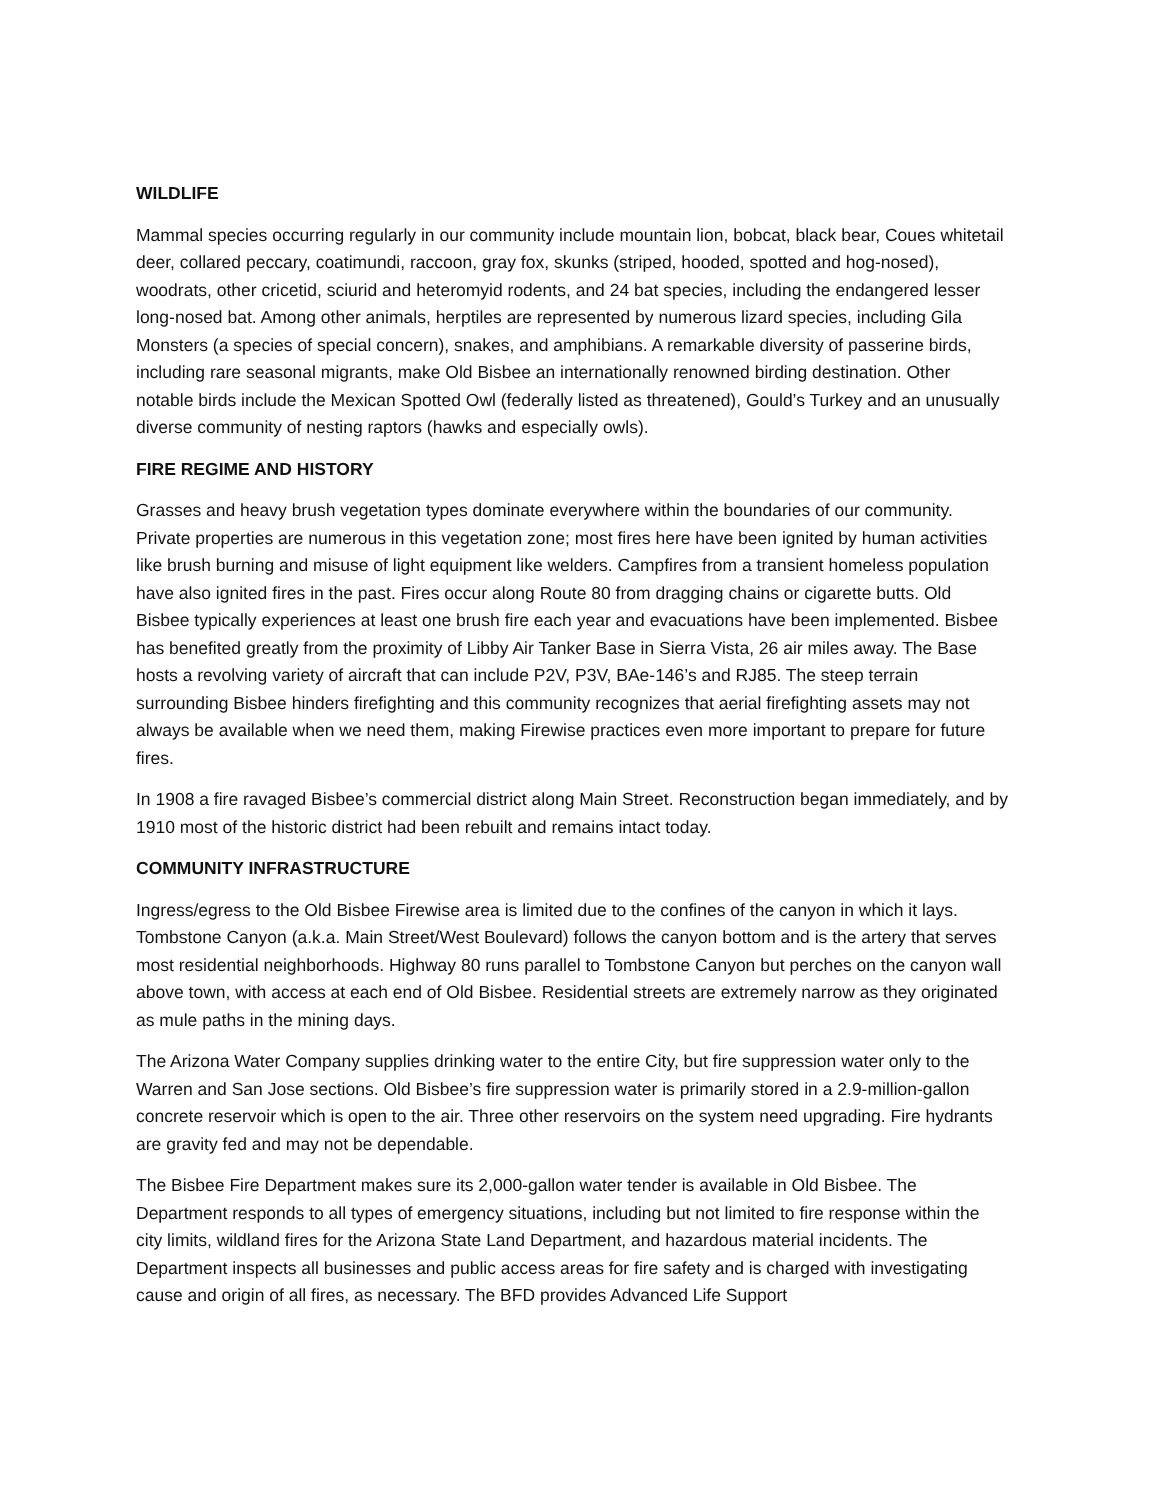WILDLIFE
Mammal species occurring regularly in our community include mountain lion, bobcat, black bear, Coues whitetail deer, collared peccary, coatimundi, raccoon, gray fox, skunks (striped, hooded, spotted and hog-nosed), woodrats, other cricetid, sciurid and heteromyid rodents, and 24 bat species, including the endangered lesser long-nosed bat. Among other animals, herptiles are represented by numerous lizard species, including Gila Monsters (a species of special concern), snakes, and amphibians. A remarkable diversity of passerine birds, including rare seasonal migrants, make Old Bisbee an internationally renowned birding destination. Other notable birds include the Mexican Spotted Owl (federally listed as threatened), Gould’s Turkey and an unusually diverse community of nesting raptors (hawks and especially owls).
FIRE REGIME AND HISTORY
Grasses and heavy brush vegetation types dominate everywhere within the boundaries of our community. Private properties are numerous in this vegetation zone; most fires here have been ignited by human activities like brush burning and misuse of light equipment like welders. Campfires from a transient homeless population have also ignited fires in the past. Fires occur along Route 80 from dragging chains or cigarette butts. Old Bisbee typically experiences at least one brush fire each year and evacuations have been implemented. Bisbee has benefited greatly from the proximity of Libby Air Tanker Base in Sierra Vista, 26 air miles away. The Base hosts a revolving variety of aircraft that can include P2V, P3V, BAe-146’s and RJ85. The steep terrain surrounding Bisbee hinders firefighting and this community recognizes that aerial firefighting assets may not always be available when we need them, making Firewise practices even more important to prepare for future fires.
In 1908 a fire ravaged Bisbee’s commercial district along Main Street. Reconstruction began immediately, and by 1910 most of the historic district had been rebuilt and remains intact today.
COMMUNITY INFRASTRUCTURE
Ingress/egress to the Old Bisbee Firewise area is limited due to the confines of the canyon in which it lays. Tombstone Canyon (a.k.a. Main Street/West Boulevard) follows the canyon bottom and is the artery that serves most residential neighborhoods. Highway 80 runs parallel to Tombstone Canyon but perches on the canyon wall above town, with access at each end of Old Bisbee. Residential streets are extremely narrow as they originated as mule paths in the mining days.
The Arizona Water Company supplies drinking water to the entire City, but fire suppression water only to the Warren and San Jose sections. Old Bisbee’s fire suppression water is primarily stored in a 2.9-million-gallon concrete reservoir which is open to the air. Three other reservoirs on the system need upgrading. Fire hydrants are gravity fed and may not be dependable.
The Bisbee Fire Department makes sure its 2,000-gallon water tender is available in Old Bisbee. The Department responds to all types of emergency situations, including but not limited to fire response within the city limits, wildland fires for the Arizona State Land Department, and hazardous material incidents. The Department inspects all businesses and public access areas for fire safety and is charged with investigating cause and origin of all fires, as necessary. The BFD provides Advanced Life Support